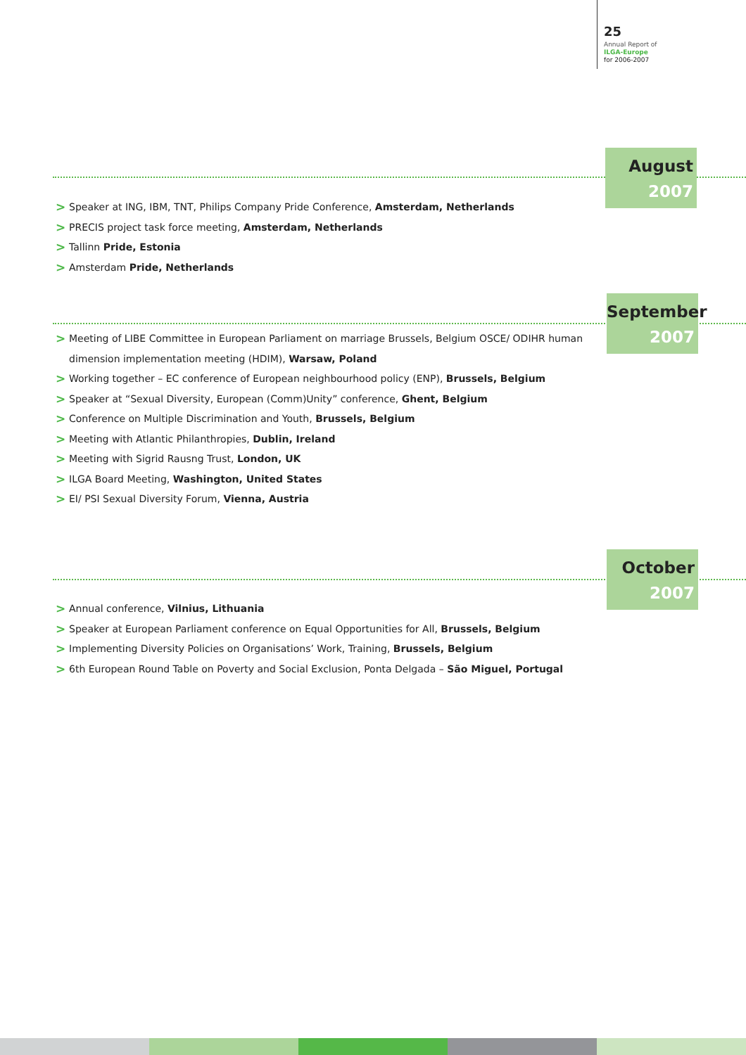25
Annual Report of
ILGA-Europe
for 2006-2007
August
2007
> Speaker at ING, IBM, TNT, Philips Company Pride Conference, Amsterdam, Netherlands
> PRECIS project task force meeting, Amsterdam, Netherlands
> Tallinn Pride, Estonia
> Amsterdam Pride, Netherlands
September
2007
> Meeting of LIBE Committee in European Parliament on marriage Brussels, Belgium OSCE/ ODIHR human dimension implementation meeting (HDIM), Warsaw, Poland
> Working together – EC conference of European neighbourhood policy (ENP), Brussels, Belgium
> Speaker at “Sexual Diversity, European (Comm)Unity” conference, Ghent, Belgium
> Conference on Multiple Discrimination and Youth, Brussels, Belgium
> Meeting with Atlantic Philanthropies, Dublin, Ireland
> Meeting with Sigrid Rausng Trust, London, UK
> ILGA Board Meeting, Washington, United States
> EI/ PSI Sexual Diversity Forum, Vienna, Austria
October
2007
> Annual conference, Vilnius, Lithuania
> Speaker at European Parliament conference on Equal Opportunities for All, Brussels, Belgium
> Implementing Diversity Policies on Organisations’ Work, Training, Brussels, Belgium
> 6th European Round Table on Poverty and Social Exclusion, Ponta Delgada – São Miguel, Portugal